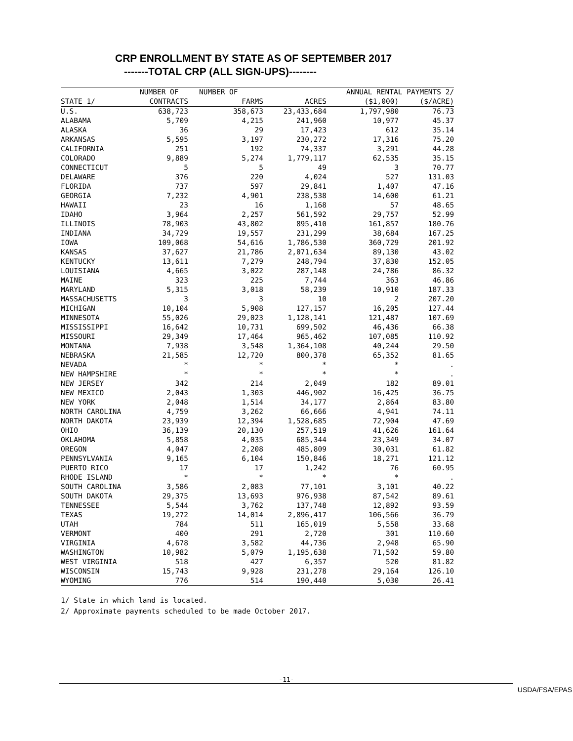CRP ENROLLMENT BY STATE AS OF SEPTEMBER 2017
-------TOTAL CRP (ALL SIGN-UPS)--------
| | NUMBER OF | NUMBER OF | | ANNUAL RENTAL PAYMENTS 2/ | |
| --- | --- | --- | --- | --- | --- |
| STATE 1/ | CONTRACTS | FARMS | ACRES | ($1,000) | ($/ACRE) |
| U.S. | 638,723 | 358,673 | 23,433,684 | 1,797,980 | 76.73 |
| ALABAMA | 5,709 | 4,215 | 241,960 | 10,977 | 45.37 |
| ALASKA | 36 | 29 | 17,423 | 612 | 35.14 |
| ARKANSAS | 5,595 | 3,197 | 230,272 | 17,316 | 75.20 |
| CALIFORNIA | 251 | 192 | 74,337 | 3,291 | 44.28 |
| COLORADO | 9,889 | 5,274 | 1,779,117 | 62,535 | 35.15 |
| CONNECTICUT | 5 | 5 | 49 | 3 | 70.77 |
| DELAWARE | 376 | 220 | 4,024 | 527 | 131.03 |
| FLORIDA | 737 | 597 | 29,841 | 1,407 | 47.16 |
| GEORGIA | 7,232 | 4,901 | 238,538 | 14,600 | 61.21 |
| HAWAII | 23 | 16 | 1,168 | 57 | 48.65 |
| IDAHO | 3,964 | 2,257 | 561,592 | 29,757 | 52.99 |
| ILLINOIS | 78,903 | 43,802 | 895,410 | 161,857 | 180.76 |
| INDIANA | 34,729 | 19,557 | 231,299 | 38,684 | 167.25 |
| IOWA | 109,068 | 54,616 | 1,786,530 | 360,729 | 201.92 |
| KANSAS | 37,627 | 21,786 | 2,071,634 | 89,130 | 43.02 |
| KENTUCKY | 13,611 | 7,279 | 248,794 | 37,830 | 152.05 |
| LOUISIANA | 4,665 | 3,022 | 287,148 | 24,786 | 86.32 |
| MAINE | 323 | 225 | 7,744 | 363 | 46.86 |
| MARYLAND | 5,315 | 3,018 | 58,239 | 10,910 | 187.33 |
| MASSACHUSETTS | 3 | 3 | 10 | 2 | 207.20 |
| MICHIGAN | 10,104 | 5,908 | 127,157 | 16,205 | 127.44 |
| MINNESOTA | 55,026 | 29,023 | 1,128,141 | 121,487 | 107.69 |
| MISSISSIPPI | 16,642 | 10,731 | 699,502 | 46,436 | 66.38 |
| MISSOURI | 29,349 | 17,464 | 965,462 | 107,085 | 110.92 |
| MONTANA | 7,938 | 3,548 | 1,364,108 | 40,244 | 29.50 |
| NEBRASKA | 21,585 | 12,720 | 800,378 | 65,352 | 81.65 |
| NEVADA | * | * | * | * | . |
| NEW HAMPSHIRE | * | * | * | * | . |
| NEW JERSEY | 342 | 214 | 2,049 | 182 | 89.01 |
| NEW MEXICO | 2,043 | 1,303 | 446,902 | 16,425 | 36.75 |
| NEW YORK | 2,048 | 1,514 | 34,177 | 2,864 | 83.80 |
| NORTH CAROLINA | 4,759 | 3,262 | 66,666 | 4,941 | 74.11 |
| NORTH DAKOTA | 23,939 | 12,394 | 1,528,685 | 72,904 | 47.69 |
| OHIO | 36,139 | 20,130 | 257,519 | 41,626 | 161.64 |
| OKLAHOMA | 5,858 | 4,035 | 685,344 | 23,349 | 34.07 |
| OREGON | 4,047 | 2,208 | 485,809 | 30,031 | 61.82 |
| PENNSYLVANIA | 9,165 | 6,104 | 150,846 | 18,271 | 121.12 |
| PUERTO RICO | 17 | 17 | 1,242 | 76 | 60.95 |
| RHODE ISLAND | * | * | * | * | . |
| SOUTH CAROLINA | 3,586 | 2,083 | 77,101 | 3,101 | 40.22 |
| SOUTH DAKOTA | 29,375 | 13,693 | 976,938 | 87,542 | 89.61 |
| TENNESSEE | 5,544 | 3,762 | 137,748 | 12,892 | 93.59 |
| TEXAS | 19,272 | 14,014 | 2,896,417 | 106,566 | 36.79 |
| UTAH | 784 | 511 | 165,019 | 5,558 | 33.68 |
| VERMONT | 400 | 291 | 2,720 | 301 | 110.60 |
| VIRGINIA | 4,678 | 3,582 | 44,736 | 2,948 | 65.90 |
| WASHINGTON | 10,982 | 5,079 | 1,195,638 | 71,502 | 59.80 |
| WEST VIRGINIA | 518 | 427 | 6,357 | 520 | 81.82 |
| WISCONSIN | 15,743 | 9,928 | 231,278 | 29,164 | 126.10 |
| WYOMING | 776 | 514 | 190,440 | 5,030 | 26.41 |
1/ State in which land is located.
2/ Approximate payments scheduled to be made October 2017.
-11-
USDA/FSA/EPAS